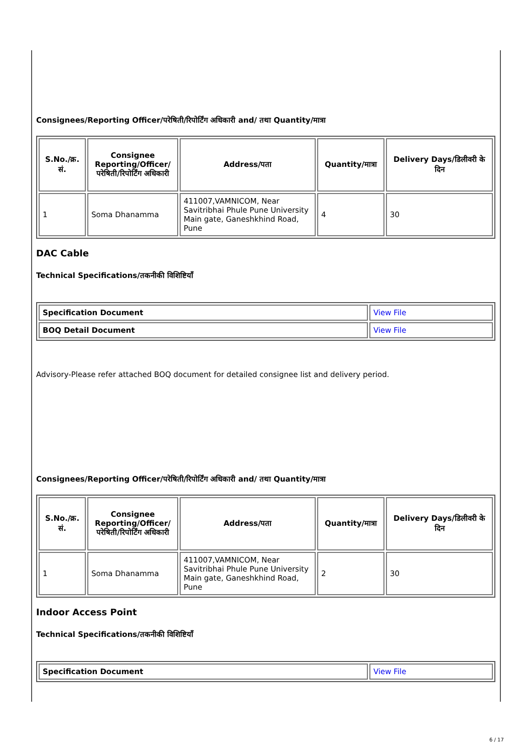Consignees/Reporting Officer/परेषिती/रिपोर्टिंग अधिकारी and/ तथा Quantity/मात्रा
| S.No./क्र. सं. | Consignee Reporting/Officer/ परेषिती/रिपोर्टिंग अधिकारी | Address/पता | Quantity/मात्रा | Delivery Days/डिलीवरी के दिन |
| --- | --- | --- | --- | --- |
| 1 | Soma Dhanamma | 411007,VAMNICOM, Near Savitribhai Phule Pune University Main gate, Ganeshkhind Road, Pune | 4 | 30 |
DAC Cable
Technical Specifications/तकनीकी विशिष्टियाँ
| Specification Document | View File |
| BOQ Detail Document | View File |
Advisory-Please refer attached BOQ document for detailed consignee list and delivery period.
Consignees/Reporting Officer/परेषिती/रिपोर्टिंग अधिकारी and/ तथा Quantity/मात्रा
| S.No./क्र. सं. | Consignee Reporting/Officer/ परेषिती/रिपोर्टिंग अधिकारी | Address/पता | Quantity/मात्रा | Delivery Days/डिलीवरी के दिन |
| --- | --- | --- | --- | --- |
| 1 | Soma Dhanamma | 411007,VAMNICOM, Near Savitribhai Phule Pune University Main gate, Ganeshkhind Road, Pune | 2 | 30 |
Indoor Access Point
Technical Specifications/तकनीकी विशिष्टियाँ
| Specification Document | View File |
6 / 17